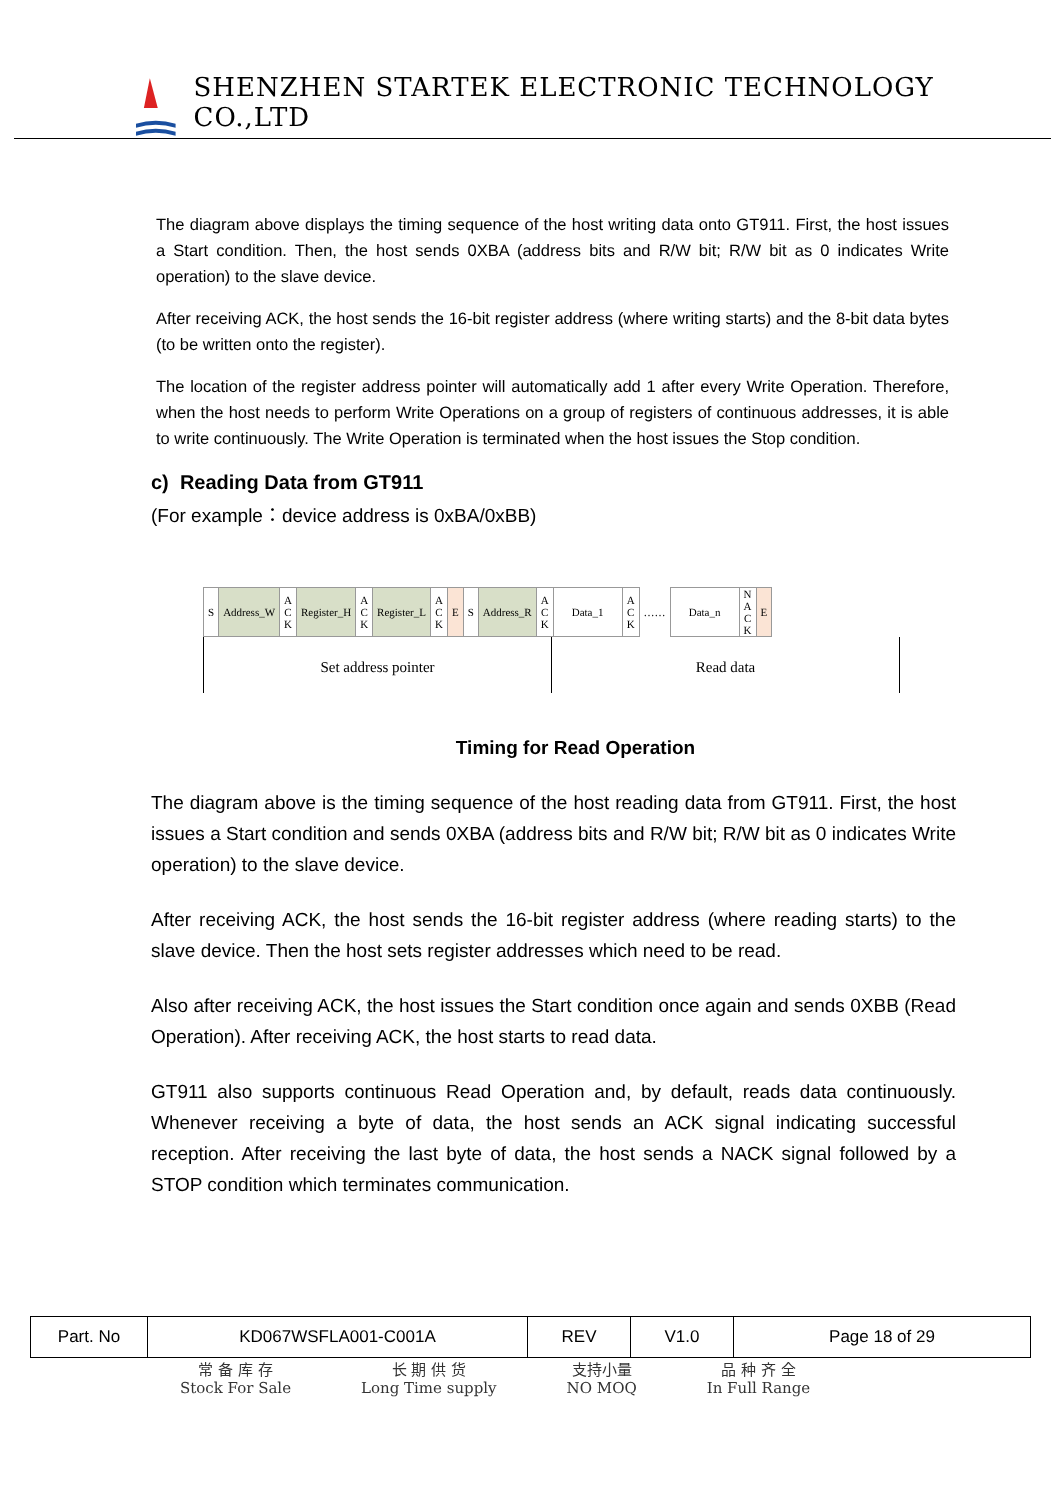SHENZHEN STARTEK ELECTRONIC TECHNOLOGY CO.,LTD
The diagram above displays the timing sequence of the host writing data onto GT911. First, the host issues a Start condition. Then, the host sends 0XBA (address bits and R/W bit; R/W bit as 0 indicates Write operation) to the slave device.
After receiving ACK, the host sends the 16-bit register address (where writing starts) and the 8-bit data bytes (to be written onto the register).
The location of the register address pointer will automatically add 1 after every Write Operation. Therefore, when the host needs to perform Write Operations on a group of registers of continuous addresses, it is able to write continuously. The Write Operation is terminated when the host issues the Stop condition.
c) Reading Data from GT911
(For example：device address is 0xBA/0xBB)
| S | Address_W | A C K | Register_H | A C K | Register_L | A C K | E | S | Address_R | A C K | Data_1 | A C K | …… | Data_n | N A C K | E |
Set address pointer Read data
Timing for Read Operation
The diagram above is the timing sequence of the host reading data from GT911. First, the host issues a Start condition and sends 0XBA (address bits and R/W bit; R/W bit as 0 indicates Write operation) to the slave device.
After receiving ACK, the host sends the 16-bit register address (where reading starts) to the slave device. Then the host sets register addresses which need to be read.
Also after receiving ACK, the host issues the Start condition once again and sends 0XBB (Read Operation). After receiving ACK, the host starts to read data.
GT911 also supports continuous Read Operation and, by default, reads data continuously. Whenever receiving a byte of data, the host sends an ACK signal indicating successful reception. After receiving the last byte of data, the host sends a NACK signal followed by a STOP condition which terminates communication.
| Part. No | KD067WSFLA001-C001A | REV | V1.0 | Page 18 of 29 |
常 备 库 存
Stock For Sale
长 期 供 货
Long Time supply
支持小量
NO MOQ
品 种 齐 全
In Full Range